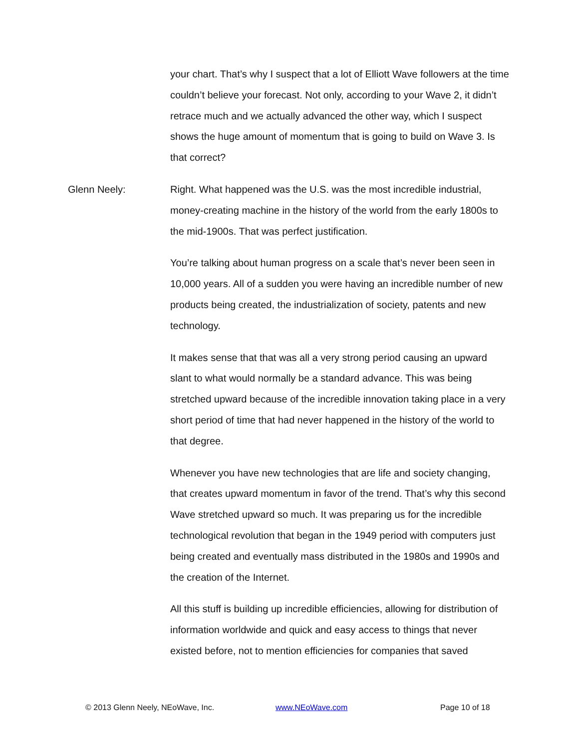your chart. That’s why I suspect that a lot of Elliott Wave followers at the time couldn’t believe your forecast. Not only, according to your Wave 2, it didn’t retrace much and we actually advanced the other way, which I suspect shows the huge amount of momentum that is going to build on Wave 3. Is that correct?
Glenn Neely: Right. What happened was the U.S. was the most incredible industrial, money-creating machine in the history of the world from the early 1800s to the mid-1900s. That was perfect justification.
You’re talking about human progress on a scale that’s never been seen in 10,000 years. All of a sudden you were having an incredible number of new products being created, the industrialization of society, patents and new technology.
It makes sense that that was all a very strong period causing an upward slant to what would normally be a standard advance. This was being stretched upward because of the incredible innovation taking place in a very short period of time that had never happened in the history of the world to that degree.
Whenever you have new technologies that are life and society changing, that creates upward momentum in favor of the trend. That’s why this second Wave stretched upward so much. It was preparing us for the incredible technological revolution that began in the 1949 period with computers just being created and eventually mass distributed in the 1980s and 1990s and the creation of the Internet.
All this stuff is building up incredible efficiencies, allowing for distribution of information worldwide and quick and easy access to things that never existed before, not to mention efficiencies for companies that saved
© 2013 Glenn Neely, NEoWave, Inc. www.NEoWave.com Page 10 of 18